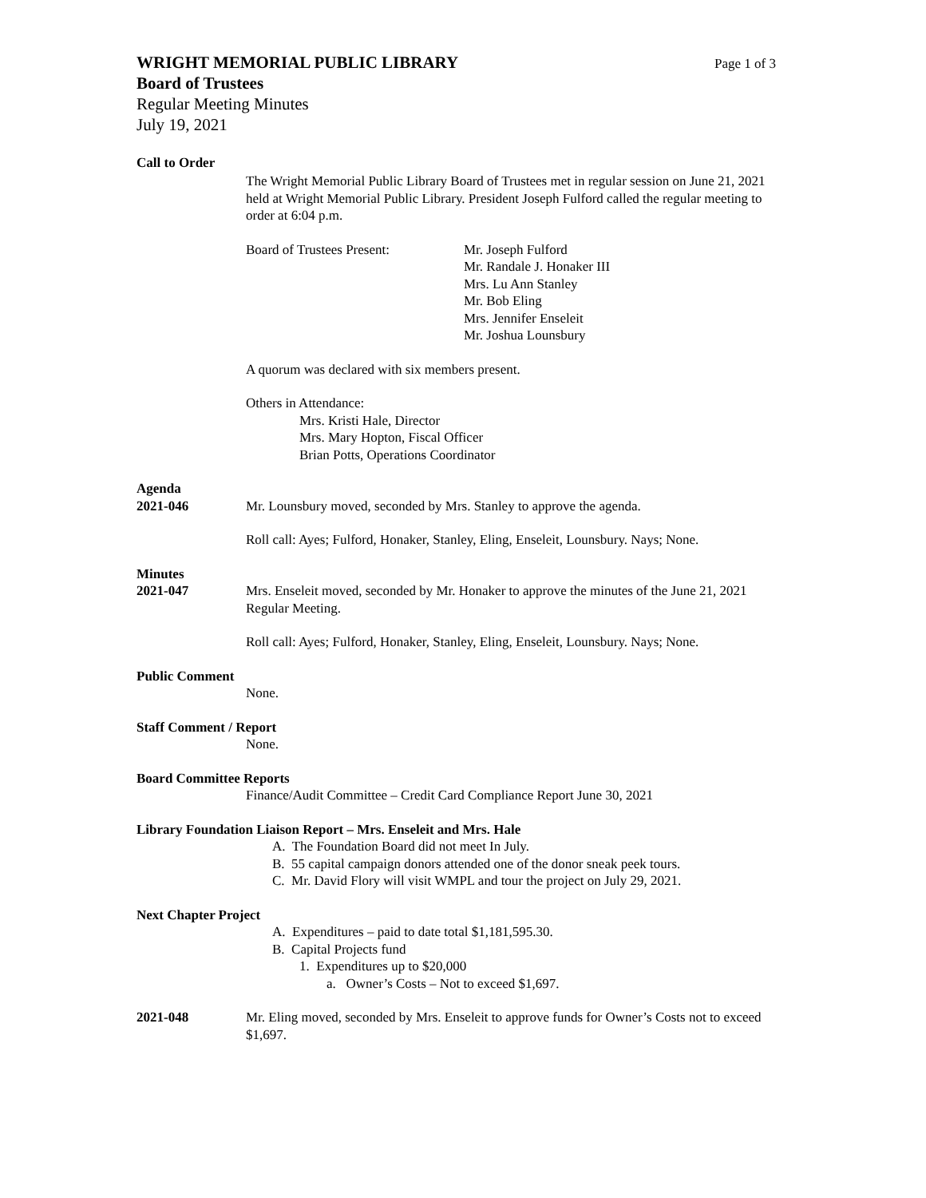WRIGHT MEMORIAL PUBLIC LIBRARY Page 1 of 3
Board of Trustees
Regular Meeting Minutes
July 19, 2021
Call to Order
The Wright Memorial Public Library Board of Trustees met in regular session on June 21, 2021 held at Wright Memorial Public Library. President Joseph Fulford called the regular meeting to order at 6:04 p.m.
Board of Trustees Present: Mr. Joseph Fulford
Mr. Randale J. Honaker III
Mrs. Lu Ann Stanley
Mr. Bob Eling
Mrs. Jennifer Enseleit
Mr. Joshua Lounsbury
A quorum was declared with six members present.
Others in Attendance:
Mrs. Kristi Hale, Director
Mrs. Mary Hopton, Fiscal Officer
Brian Potts, Operations Coordinator
Agenda
2021-046 Mr. Lounsbury moved, seconded by Mrs. Stanley to approve the agenda.
Roll call: Ayes; Fulford, Honaker, Stanley, Eling, Enseleit, Lounsbury. Nays; None.
Minutes
2021-047 Mrs. Enseleit moved, seconded by Mr. Honaker to approve the minutes of the June 21, 2021 Regular Meeting.
Roll call: Ayes; Fulford, Honaker, Stanley, Eling, Enseleit, Lounsbury. Nays; None.
Public Comment
None.
Staff Comment / Report
None.
Board Committee Reports
Finance/Audit Committee – Credit Card Compliance Report June 30, 2021
Library Foundation Liaison Report – Mrs. Enseleit and Mrs. Hale
A. The Foundation Board did not meet In July.
B. 55 capital campaign donors attended one of the donor sneak peek tours.
C. Mr. David Flory will visit WMPL and tour the project on July 29, 2021.
Next Chapter Project
A. Expenditures – paid to date total $1,181,595.30.
B. Capital Projects fund
1. Expenditures up to $20,000
a. Owner’s Costs – Not to exceed $1,697.
2021-048 Mr. Eling moved, seconded by Mrs. Enseleit to approve funds for Owner’s Costs not to exceed $1,697.